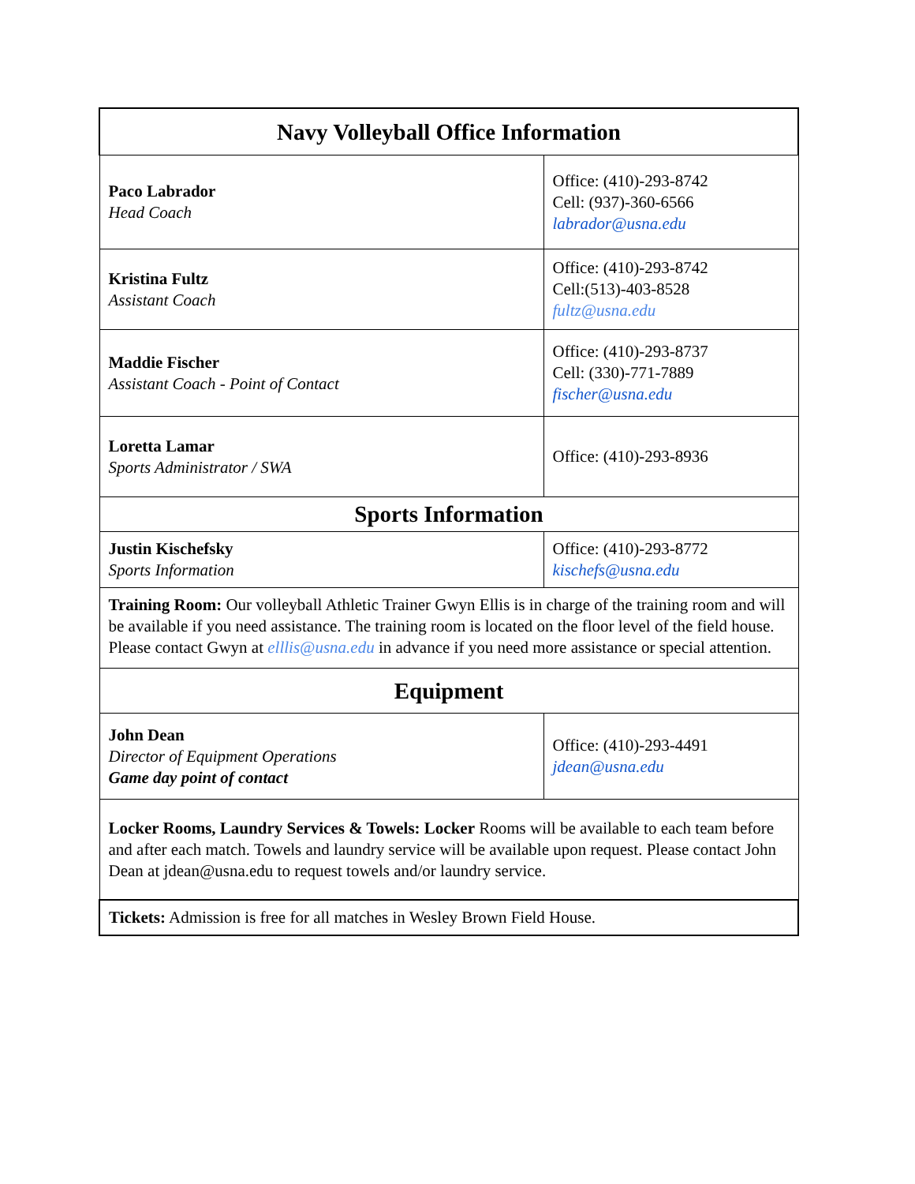| Navy Volleyball Office Information | |
| --- | --- |
| Paco Labrador Head Coach | Office: (410)-293-8742 Cell: (937)-360-6566 labrador@usna.edu |
| Kristina Fultz Assistant Coach | Office: (410)-293-8742 Cell:(513)-403-8528 fultz@usna.edu |
| Maddie Fischer Assistant Coach - Point of Contact | Office: (410)-293-8737 Cell: (330)-771-7889 fischer@usna.edu |
| Loretta Lamar Sports Administrator / SWA | Office: (410)-293-8936 |
| Sports Information | |
| Justin Kischefsky Sports Information | Office: (410)-293-8772 kischefs@usna.edu |
| Training Room: Our volleyball Athletic Trainer Gwyn Ellis is in charge of the training room and will be available if you need assistance. The training room is located on the floor level of the field house. Please contact Gwyn at elllis@usna.edu in advance if you need more assistance or special attention. | |
| Equipment | |
| John Dean Director of Equipment Operations Game day point of contact | Office: (410)-293-4491 jdean@usna.edu |
| Locker Rooms, Laundry Services & Towels: Locker Rooms will be available to each team before and after each match. Towels and laundry service will be available upon request. Please contact John Dean at jdean@usna.edu to request towels and/or laundry service. | |
| Tickets: Admission is free for all matches in Wesley Brown Field House. | |